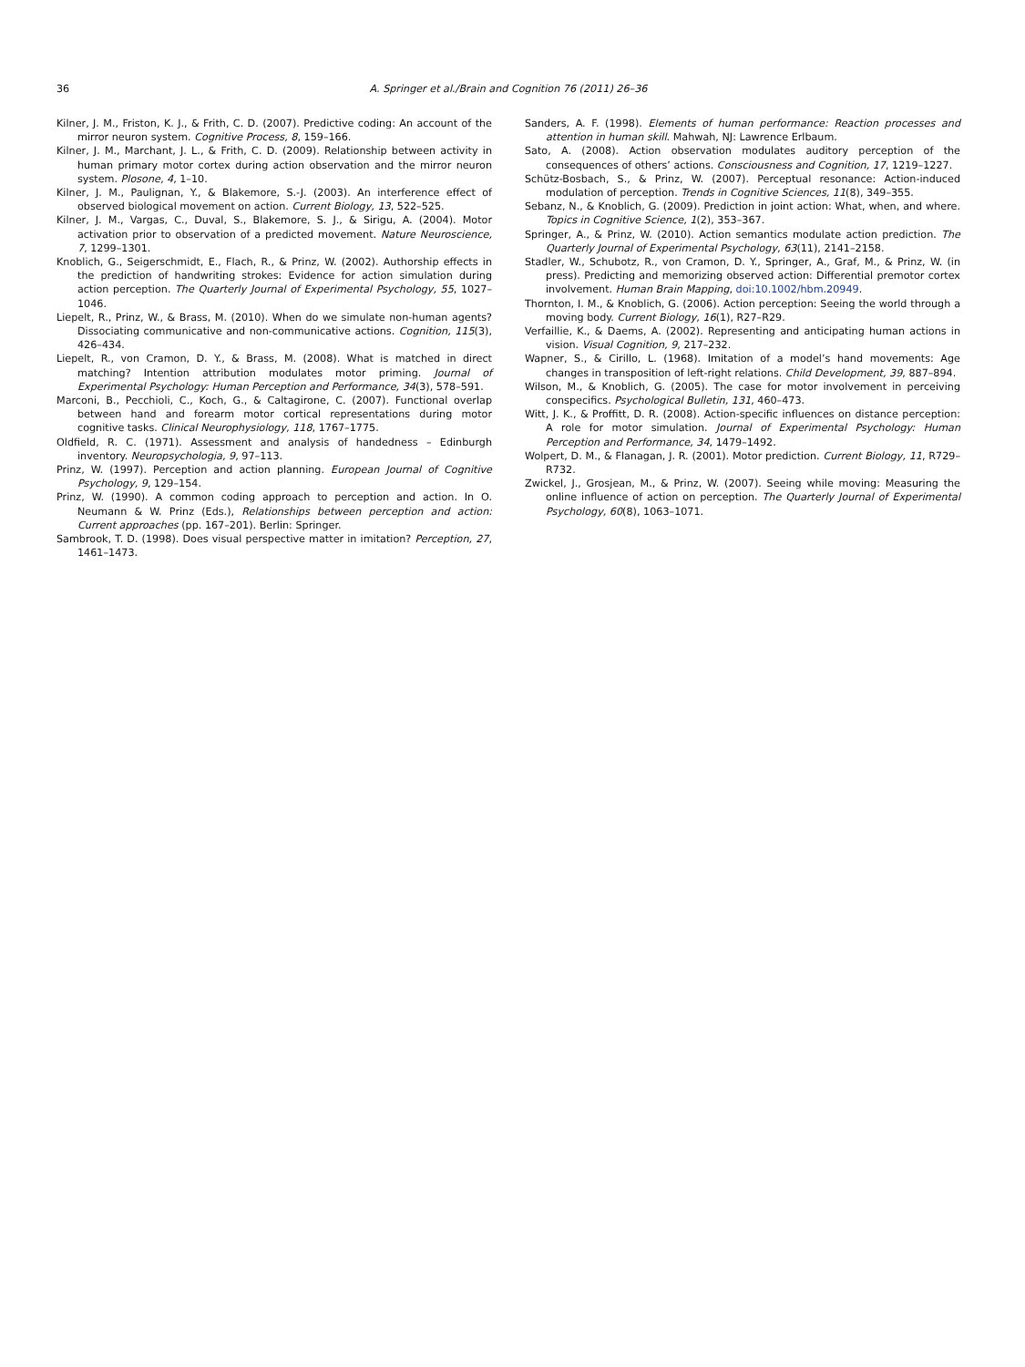36 A. Springer et al./Brain and Cognition 76 (2011) 26–36
Kilner, J. M., Friston, K. J., & Frith, C. D. (2007). Predictive coding: An account of the mirror neuron system. Cognitive Process, 8, 159–166.
Kilner, J. M., Marchant, J. L., & Frith, C. D. (2009). Relationship between activity in human primary motor cortex during action observation and the mirror neuron system. Plosone, 4, 1–10.
Kilner, J. M., Paulignan, Y., & Blakemore, S.-J. (2003). An interference effect of observed biological movement on action. Current Biology, 13, 522–525.
Kilner, J. M., Vargas, C., Duval, S., Blakemore, S. J., & Sirigu, A. (2004). Motor activation prior to observation of a predicted movement. Nature Neuroscience, 7, 1299–1301.
Knoblich, G., Seigerschmidt, E., Flach, R., & Prinz, W. (2002). Authorship effects in the prediction of handwriting strokes: Evidence for action simulation during action perception. The Quarterly Journal of Experimental Psychology, 55, 1027–1046.
Liepelt, R., Prinz, W., & Brass, M. (2010). When do we simulate non-human agents? Dissociating communicative and non-communicative actions. Cognition, 115(3), 426–434.
Liepelt, R., von Cramon, D. Y., & Brass, M. (2008). What is matched in direct matching? Intention attribution modulates motor priming. Journal of Experimental Psychology: Human Perception and Performance, 34(3), 578–591.
Marconi, B., Pecchioli, C., Koch, G., & Caltagirone, C. (2007). Functional overlap between hand and forearm motor cortical representations during motor cognitive tasks. Clinical Neurophysiology, 118, 1767–1775.
Oldfield, R. C. (1971). Assessment and analysis of handedness – Edinburgh inventory. Neuropsychologia, 9, 97–113.
Prinz, W. (1997). Perception and action planning. European Journal of Cognitive Psychology, 9, 129–154.
Prinz, W. (1990). A common coding approach to perception and action. In O. Neumann & W. Prinz (Eds.), Relationships between perception and action: Current approaches (pp. 167–201). Berlin: Springer.
Sambrook, T. D. (1998). Does visual perspective matter in imitation? Perception, 27, 1461–1473.
Sanders, A. F. (1998). Elements of human performance: Reaction processes and attention in human skill. Mahwah, NJ: Lawrence Erlbaum.
Sato, A. (2008). Action observation modulates auditory perception of the consequences of others’ actions. Consciousness and Cognition, 17, 1219–1227.
Schütz-Bosbach, S., & Prinz, W. (2007). Perceptual resonance: Action-induced modulation of perception. Trends in Cognitive Sciences, 11(8), 349–355.
Sebanz, N., & Knoblich, G. (2009). Prediction in joint action: What, when, and where. Topics in Cognitive Science, 1(2), 353–367.
Springer, A., & Prinz, W. (2010). Action semantics modulate action prediction. The Quarterly Journal of Experimental Psychology, 63(11), 2141–2158.
Stadler, W., Schubotz, R., von Cramon, D. Y., Springer, A., Graf, M., & Prinz, W. (in press). Predicting and memorizing observed action: Differential premotor cortex involvement. Human Brain Mapping, doi:10.1002/hbm.20949.
Thornton, I. M., & Knoblich, G. (2006). Action perception: Seeing the world through a moving body. Current Biology, 16(1), R27–R29.
Verfaillie, K., & Daems, A. (2002). Representing and anticipating human actions in vision. Visual Cognition, 9, 217–232.
Wapner, S., & Cirillo, L. (1968). Imitation of a model’s hand movements: Age changes in transposition of left-right relations. Child Development, 39, 887–894.
Wilson, M., & Knoblich, G. (2005). The case for motor involvement in perceiving conspecifics. Psychological Bulletin, 131, 460–473.
Witt, J. K., & Proffitt, D. R. (2008). Action-specific influences on distance perception: A role for motor simulation. Journal of Experimental Psychology: Human Perception and Performance, 34, 1479–1492.
Wolpert, D. M., & Flanagan, J. R. (2001). Motor prediction. Current Biology, 11, R729–R732.
Zwickel, J., Grosjean, M., & Prinz, W. (2007). Seeing while moving: Measuring the online influence of action on perception. The Quarterly Journal of Experimental Psychology, 60(8), 1063–1071.